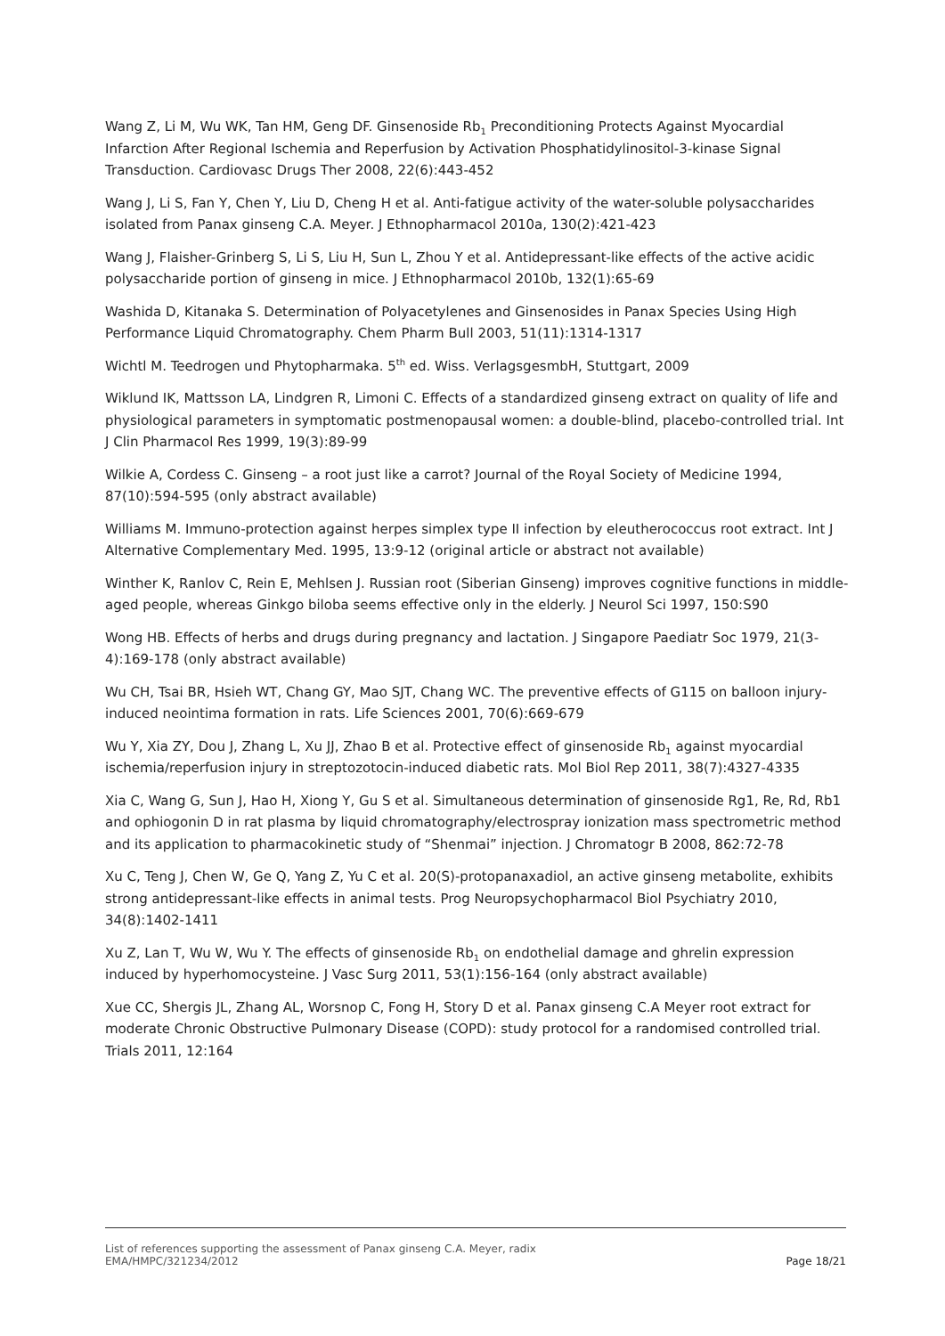Wang Z, Li M, Wu WK, Tan HM, Geng DF. Ginsenoside Rb<sub>1</sub> Preconditioning Protects Against Myocardial Infarction After Regional Ischemia and Reperfusion by Activation Phosphatidylinositol-3-kinase Signal Transduction. Cardiovasc Drugs Ther 2008, 22(6):443-452
Wang J, Li S, Fan Y, Chen Y, Liu D, Cheng H et al. Anti-fatigue activity of the water-soluble polysaccharides isolated from Panax ginseng C.A. Meyer. J Ethnopharmacol 2010a, 130(2):421-423
Wang J, Flaisher-Grinberg S, Li S, Liu H, Sun L, Zhou Y et al. Antidepressant-like effects of the active acidic polysaccharide portion of ginseng in mice. J Ethnopharmacol 2010b, 132(1):65-69
Washida D, Kitanaka S. Determination of Polyacetylenes and Ginsenosides in Panax Species Using High Performance Liquid Chromatography. Chem Pharm Bull 2003, 51(11):1314-1317
Wichtl M. Teedrogen und Phytopharmaka. 5<sup>th</sup> ed. Wiss. VerlagsgesmbH, Stuttgart, 2009
Wiklund IK, Mattsson LA, Lindgren R, Limoni C. Effects of a standardized ginseng extract on quality of life and physiological parameters in symptomatic postmenopausal women: a double-blind, placebo-controlled trial. Int J Clin Pharmacol Res 1999, 19(3):89-99
Wilkie A, Cordess C. Ginseng – a root just like a carrot? Journal of the Royal Society of Medicine 1994, 87(10):594-595 (only abstract available)
Williams M. Immuno-protection against herpes simplex type II infection by eleutherococcus root extract. Int J Alternative Complementary Med. 1995, 13:9-12 (original article or abstract not available)
Winther K, Ranlov C, Rein E, Mehlsen J. Russian root (Siberian Ginseng) improves cognitive functions in middle-aged people, whereas Ginkgo biloba seems effective only in the elderly. J Neurol Sci 1997, 150:S90
Wong HB. Effects of herbs and drugs during pregnancy and lactation. J Singapore Paediatr Soc 1979, 21(3-4):169-178 (only abstract available)
Wu CH, Tsai BR, Hsieh WT, Chang GY, Mao SJT, Chang WC. The preventive effects of G115 on balloon injury-induced neointima formation in rats. Life Sciences 2001, 70(6):669-679
Wu Y, Xia ZY, Dou J, Zhang L, Xu JJ, Zhao B et al. Protective effect of ginsenoside Rb<sub>1</sub> against myocardial ischemia/reperfusion injury in streptozotocin-induced diabetic rats. Mol Biol Rep 2011, 38(7):4327-4335
Xia C, Wang G, Sun J, Hao H, Xiong Y, Gu S et al. Simultaneous determination of ginsenoside Rg1, Re, Rd, Rb1 and ophiogonin D in rat plasma by liquid chromatography/electrospray ionization mass spectrometric method and its application to pharmacokinetic study of “Shenmai” injection. J Chromatogr B 2008, 862:72-78
Xu C, Teng J, Chen W, Ge Q, Yang Z, Yu C et al. 20(S)-protopanaxadiol, an active ginseng metabolite, exhibits strong antidepressant-like effects in animal tests. Prog Neuropsychopharmacol Biol Psychiatry 2010, 34(8):1402-1411
Xu Z, Lan T, Wu W, Wu Y. The effects of ginsenoside Rb<sub>1</sub> on endothelial damage and ghrelin expression induced by hyperhomocysteine. J Vasc Surg 2011, 53(1):156-164 (only abstract available)
Xue CC, Shergis JL, Zhang AL, Worsnop C, Fong H, Story D et al. Panax ginseng C.A Meyer root extract for moderate Chronic Obstructive Pulmonary Disease (COPD): study protocol for a randomised controlled trial. Trials 2011, 12:164
List of references supporting the assessment of Panax ginseng C.A. Meyer, radix
EMA/HMPC/321234/2012 Page 18/21